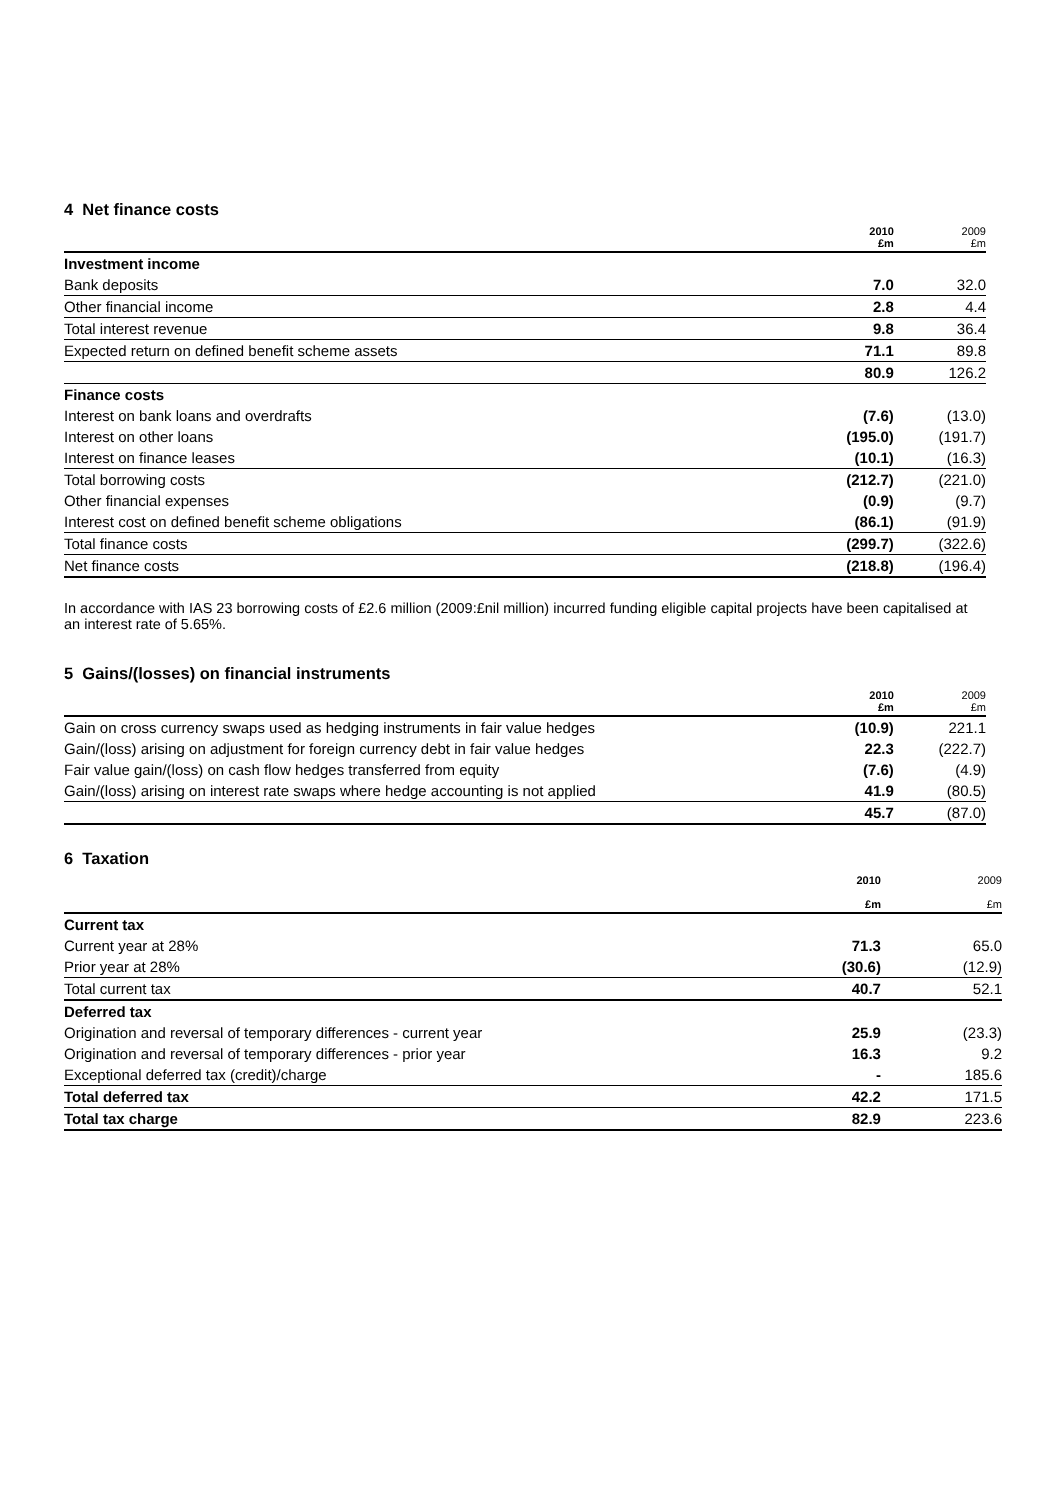4 Net finance costs
| | 2010 £m | 2009 £m |
| --- | --- | --- |
| Investment income | | |
| Bank deposits | 7.0 | 32.0 |
| Other financial income | 2.8 | 4.4 |
| Total interest revenue | 9.8 | 36.4 |
| Expected return on defined benefit scheme assets | 71.1 | 89.8 |
| | 80.9 | 126.2 |
| Finance costs | | |
| Interest on bank loans and overdrafts | (7.6) | (13.0) |
| Interest on other loans | (195.0) | (191.7) |
| Interest on finance leases | (10.1) | (16.3) |
| Total borrowing costs | (212.7) | (221.0) |
| Other financial expenses | (0.9) | (9.7) |
| Interest cost on defined benefit scheme obligations | (86.1) | (91.9) |
| Total finance costs | (299.7) | (322.6) |
| Net finance costs | (218.8) | (196.4) |
In accordance with IAS 23 borrowing costs of £2.6 million (2009:£nil million) incurred funding eligible capital projects have been capitalised at an interest rate of 5.65%.
5 Gains/(losses) on financial instruments
| | 2010 £m | 2009 £m |
| --- | --- | --- |
| Gain on cross currency swaps used as hedging instruments in fair value hedges | (10.9) | 221.1 |
| Gain/(loss) arising on adjustment for foreign currency debt in fair value hedges | 22.3 | (222.7) |
| Fair value gain/(loss) on cash flow hedges transferred from equity | (7.6) | (4.9) |
| Gain/(loss) arising on interest rate swaps where hedge accounting is not applied | 41.9 | (80.5) |
| | 45.7 | (87.0) |
6 Taxation
| | 2010 £m | 2009 £m |
| --- | --- | --- |
| Current tax | | |
| Current year at 28% | 71.3 | 65.0 |
| Prior year at 28% | (30.6) | (12.9) |
| Total current tax | 40.7 | 52.1 |
| Deferred tax | | |
| Origination and reversal of temporary differences - current year | 25.9 | (23.3) |
| Origination and reversal of temporary differences - prior year | 16.3 | 9.2 |
| Exceptional deferred tax (credit)/charge | - | 185.6 |
| Total deferred tax | 42.2 | 171.5 |
| Total tax charge | 82.9 | 223.6 |